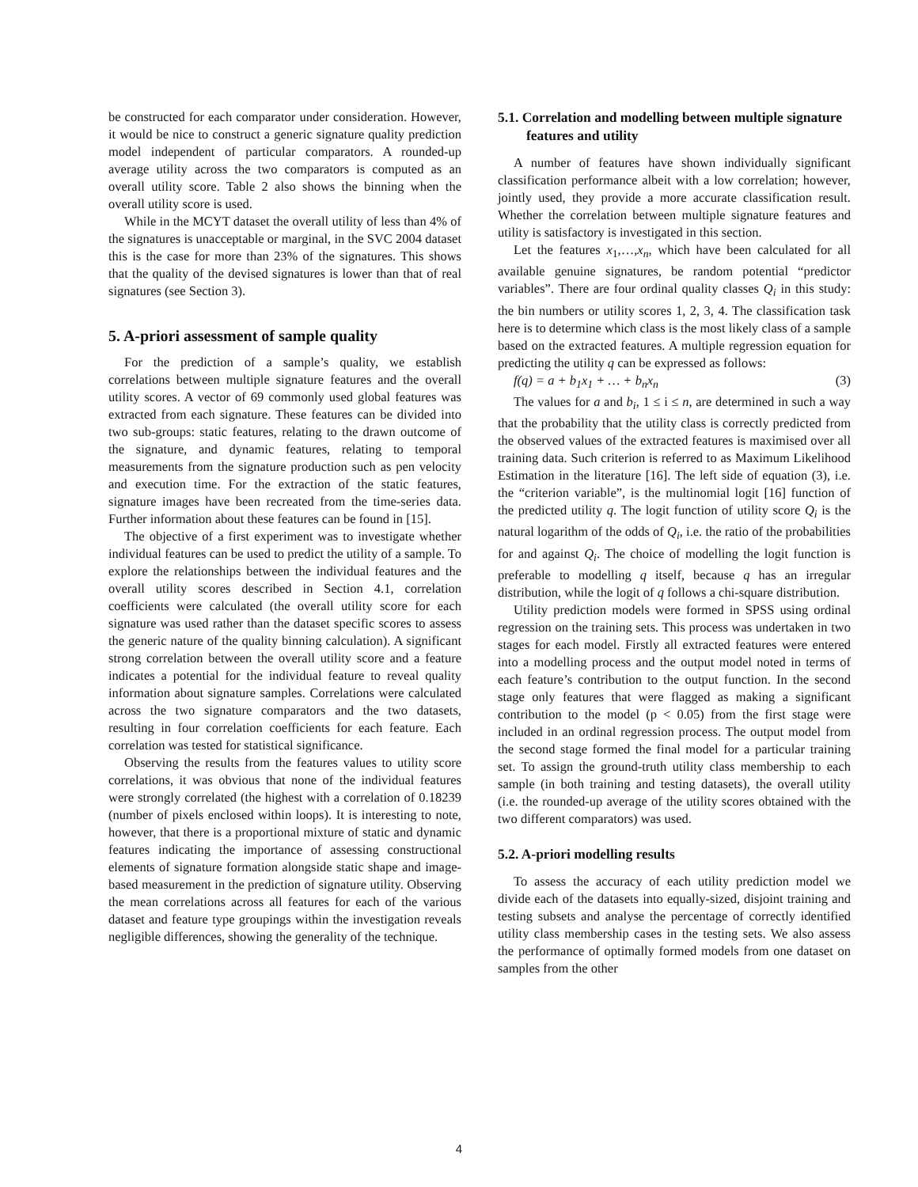be constructed for each comparator under consideration. However, it would be nice to construct a generic signature quality prediction model independent of particular comparators. A rounded-up average utility across the two comparators is computed as an overall utility score. Table 2 also shows the binning when the overall utility score is used.
While in the MCYT dataset the overall utility of less than 4% of the signatures is unacceptable or marginal, in the SVC 2004 dataset this is the case for more than 23% of the signatures. This shows that the quality of the devised signatures is lower than that of real signatures (see Section 3).
5. A-priori assessment of sample quality
For the prediction of a sample’s quality, we establish correlations between multiple signature features and the overall utility scores. A vector of 69 commonly used global features was extracted from each signature. These features can be divided into two sub-groups: static features, relating to the drawn outcome of the signature, and dynamic features, relating to temporal measurements from the signature production such as pen velocity and execution time. For the extraction of the static features, signature images have been recreated from the time-series data. Further information about these features can be found in [15].
The objective of a first experiment was to investigate whether individual features can be used to predict the utility of a sample. To explore the relationships between the individual features and the overall utility scores described in Section 4.1, correlation coefficients were calculated (the overall utility score for each signature was used rather than the dataset specific scores to assess the generic nature of the quality binning calculation). A significant strong correlation between the overall utility score and a feature indicates a potential for the individual feature to reveal quality information about signature samples. Correlations were calculated across the two signature comparators and the two datasets, resulting in four correlation coefficients for each feature. Each correlation was tested for statistical significance.
Observing the results from the features values to utility score correlations, it was obvious that none of the individual features were strongly correlated (the highest with a correlation of 0.18239 (number of pixels enclosed within loops). It is interesting to note, however, that there is a proportional mixture of static and dynamic features indicating the importance of assessing constructional elements of signature formation alongside static shape and image-based measurement in the prediction of signature utility. Observing the mean correlations across all features for each of the various dataset and feature type groupings within the investigation reveals negligible differences, showing the generality of the technique.
5.1. Correlation and modelling between multiple signature features and utility
A number of features have shown individually significant classification performance albeit with a low correlation; however, jointly used, they provide a more accurate classification result. Whether the correlation between multiple signature features and utility is satisfactory is investigated in this section.
Let the features x<sub>1</sub>,…,x<sub>n</sub>, which have been calculated for all available genuine signatures, be random potential “predictor variables”. There are four ordinal quality classes Q<sub>i</sub> in this study: the bin numbers or utility scores 1, 2, 3, 4. The classification task here is to determine which class is the most likely class of a sample based on the extracted features. A multiple regression equation for predicting the utility q can be expressed as follows:
f (q) = a + b<sub>1</sub>x<sub>1</sub> + … + b<sub>n</sub>x<sub>n</sub> (3)
The values for a and b<sub>i</sub>, 1 ≤ i ≤ n, are determined in such a way that the probability that the utility class is correctly predicted from the observed values of the extracted features is maximised over all training data. Such criterion is referred to as Maximum Likelihood Estimation in the literature [16]. The left side of equation (3), i.e. the “criterion variable”, is the multinomial logit [16] function of the predicted utility q. The logit function of utility score Q<sub>i</sub> is the natural logarithm of the odds of Q<sub>i</sub>, i.e. the ratio of the probabilities for and against Q<sub>i</sub>. The choice of modelling the logit function is preferable to modelling q itself, because q has an irregular distribution, while the logit of q follows a chi-square distribution.
Utility prediction models were formed in SPSS using ordinal regression on the training sets. This process was undertaken in two stages for each model. Firstly all extracted features were entered into a modelling process and the output model noted in terms of each feature’s contribution to the output function. In the second stage only features that were flagged as making a significant contribution to the model (p < 0.05) from the first stage were included in an ordinal regression process. The output model from the second stage formed the final model for a particular training set. To assign the ground-truth utility class membership to each sample (in both training and testing datasets), the overall utility (i.e. the rounded-up average of the utility scores obtained with the two different comparators) was used.
5.2. A-priori modelling results
To assess the accuracy of each utility prediction model we divide each of the datasets into equally-sized, disjoint training and testing subsets and analyse the percentage of correctly identified utility class membership cases in the testing sets. We also assess the performance of optimally formed models from one dataset on samples from the other
4